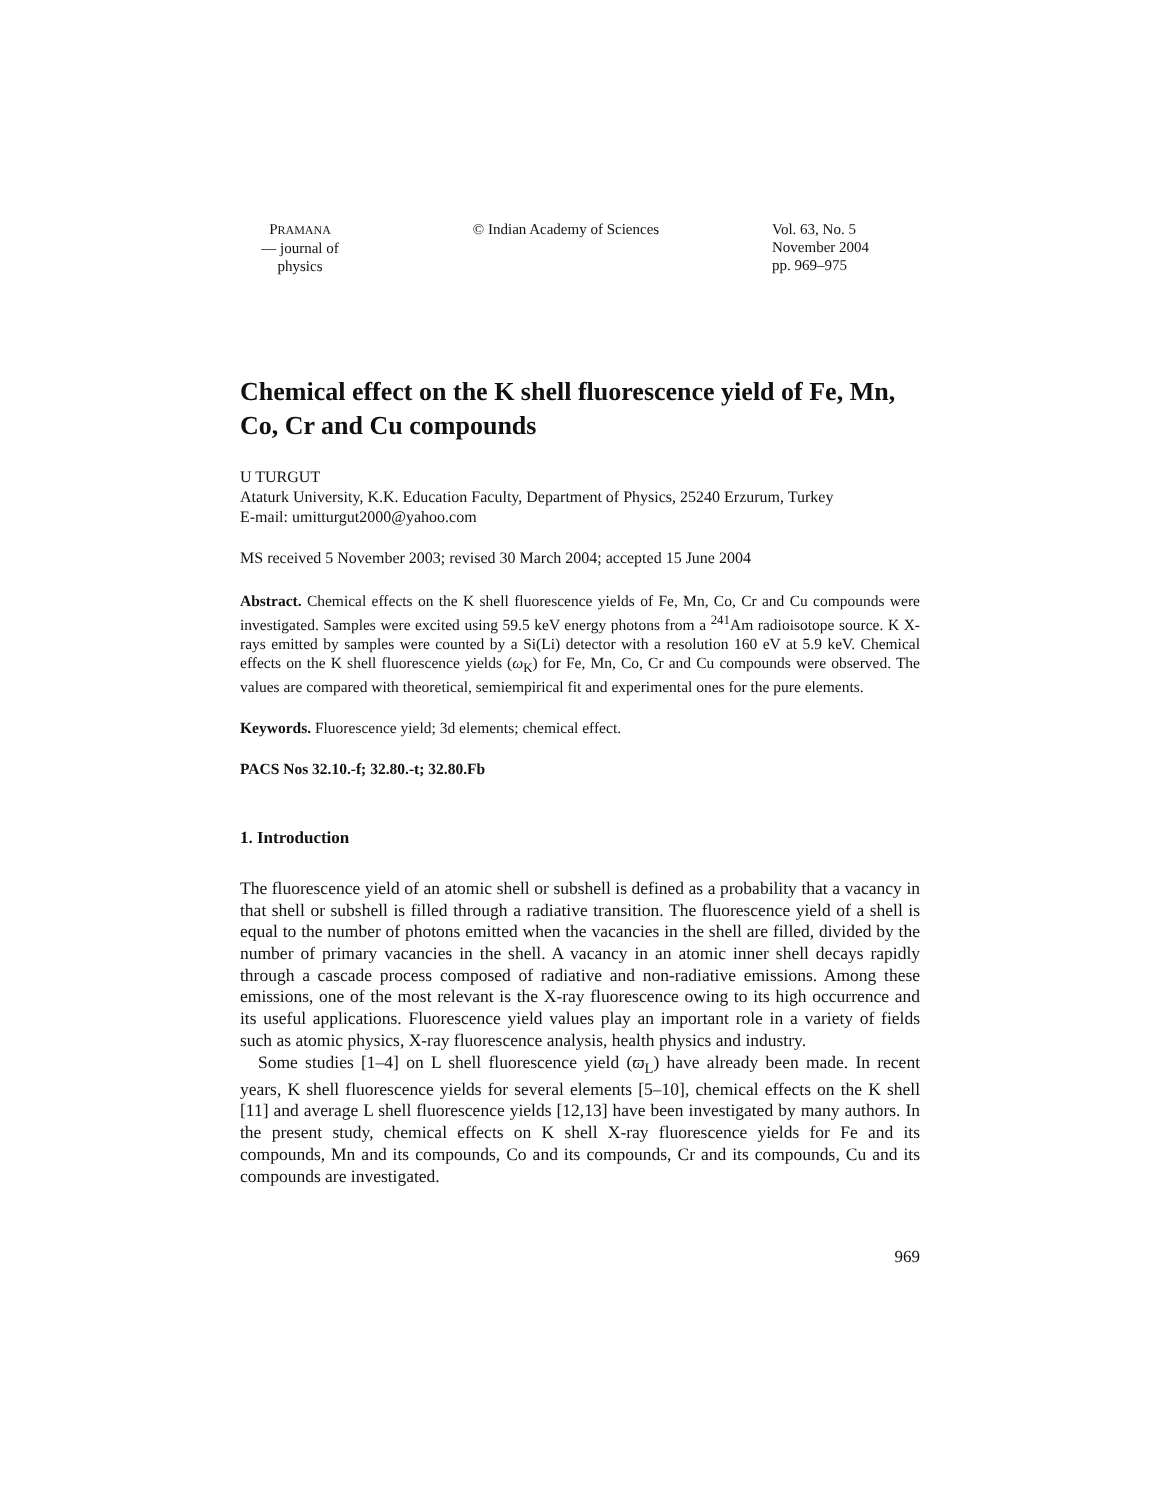PRAMANA
— journal of
physics
© Indian Academy of Sciences Vol. 63, No. 5
November 2004
pp. 969–975
Chemical effect on the K shell fluorescence yield of Fe, Mn, Co, Cr and Cu compounds
U TURGUT
Ataturk University, K.K. Education Faculty, Department of Physics, 25240 Erzurum, Turkey
E-mail: umitturgut2000@yahoo.com
MS received 5 November 2003; revised 30 March 2004; accepted 15 June 2004
Abstract. Chemical effects on the K shell fluorescence yields of Fe, Mn, Co, Cr and Cu compounds were investigated. Samples were excited using 59.5 keV energy photons from a <sup>241</sup>Am radioisotope source. K X-rays emitted by samples were counted by a Si(Li) detector with a resolution 160 eV at 5.9 keV. Chemical effects on the K shell fluorescence yields (ω<sub>K</sub>) for Fe, Mn, Co, Cr and Cu compounds were observed. The values are compared with theoretical, semiempirical fit and experimental ones for the pure elements.
Keywords. Fluorescence yield; 3d elements; chemical effect.
PACS Nos 32.10.-f; 32.80.-t; 32.80.Fb
1. Introduction
The fluorescence yield of an atomic shell or subshell is defined as a probability that a vacancy in that shell or subshell is filled through a radiative transition. The fluorescence yield of a shell is equal to the number of photons emitted when the vacancies in the shell are filled, divided by the number of primary vacancies in the shell. A vacancy in an atomic inner shell decays rapidly through a cascade process composed of radiative and non-radiative emissions. Among these emissions, one of the most relevant is the X-ray fluorescence owing to its high occurrence and its useful applications. Fluorescence yield values play an important role in a variety of fields such as atomic physics, X-ray fluorescence analysis, health physics and industry.
Some studies [1–4] on L shell fluorescence yield (ϖ<sub>L</sub>) have already been made. In recent years, K shell fluorescence yields for several elements [5–10], chemical effects on the K shell [11] and average L shell fluorescence yields [12,13] have been investigated by many authors. In the present study, chemical effects on K shell X-ray fluorescence yields for Fe and its compounds, Mn and its compounds, Co and its compounds, Cr and its compounds, Cu and its compounds are investigated.
969